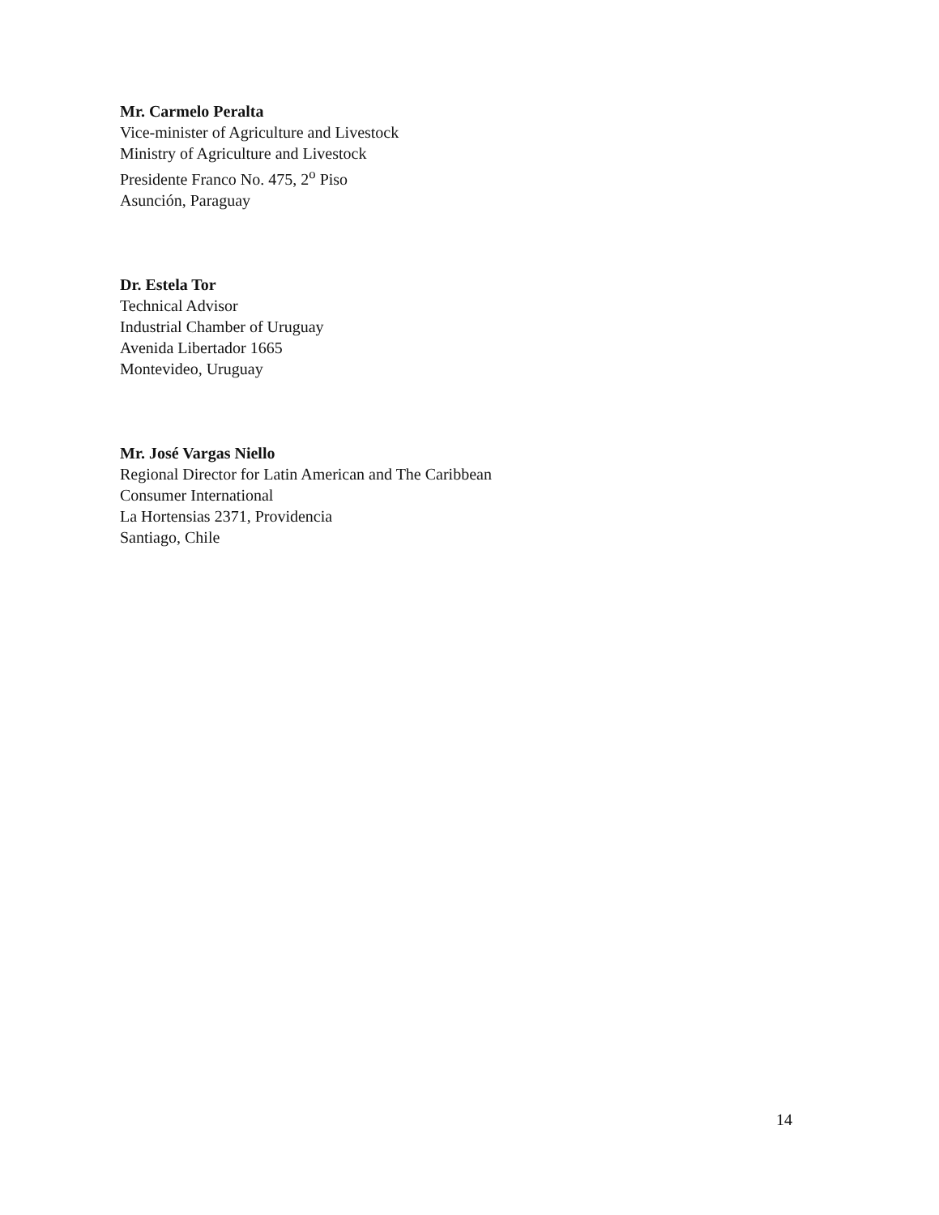Mr. Carmelo Peralta
Vice-minister of Agriculture and Livestock
Ministry of Agriculture and Livestock
Presidente Franco No. 475, 2<sup>o</sup> Piso
Asunción, Paraguay
Dr. Estela Tor
Technical Advisor
Industrial Chamber of Uruguay
Avenida Libertador 1665
Montevideo, Uruguay
Mr. José Vargas Niello
Regional Director for Latin American and The Caribbean
Consumer International
La Hortensias 2371, Providencia
Santiago, Chile
14